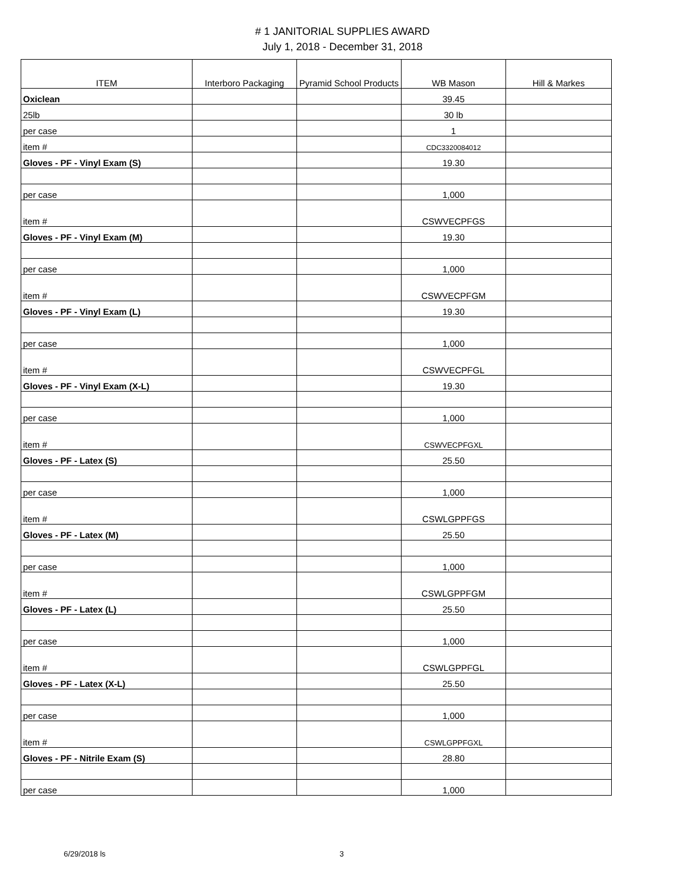# 1 JANITORIAL SUPPLIES AWARD
July 1, 2018 - December 31, 2018
| ITEM | Interboro Packaging | Pyramid School Products | WB Mason | Hill & Markes |
| --- | --- | --- | --- | --- |
| Oxiclean | | | 39.45 | |
| 25lb | | | 30 lb | |
| per case | | | 1 | |
| item # | | | CDC3320084012 | |
| Gloves - PF - Vinyl Exam (S) | | | 19.30 | |
| per case | | | 1,000 | |
| item # | | | CSWVECPFGS | |
| Gloves - PF - Vinyl Exam (M) | | | 19.30 | |
| per case | | | 1,000 | |
| item # | | | CSWVECPFGM | |
| Gloves - PF - Vinyl Exam (L) | | | 19.30 | |
| per case | | | 1,000 | |
| item # | | | CSWVECPFGL | |
| Gloves - PF - Vinyl Exam (X-L) | | | 19.30 | |
| per case | | | 1,000 | |
| item # | | | CSWVECPFGXL | |
| Gloves - PF - Latex (S) | | | 25.50 | |
| per case | | | 1,000 | |
| item # | | | CSWLGPPFGS | |
| Gloves - PF - Latex (M) | | | 25.50 | |
| per case | | | 1,000 | |
| item # | | | CSWLGPPFGM | |
| Gloves - PF - Latex (L) | | | 25.50 | |
| per case | | | 1,000 | |
| item # | | | CSWLGPPFGL | |
| Gloves - PF - Latex (X-L) | | | 25.50 | |
| per case | | | 1,000 | |
| item # | | | CSWLGPPFGXL | |
| Gloves - PF - Nitrile Exam (S) | | | 28.80 | |
| per case | | | 1,000 | |
6/29/2018 ls 3